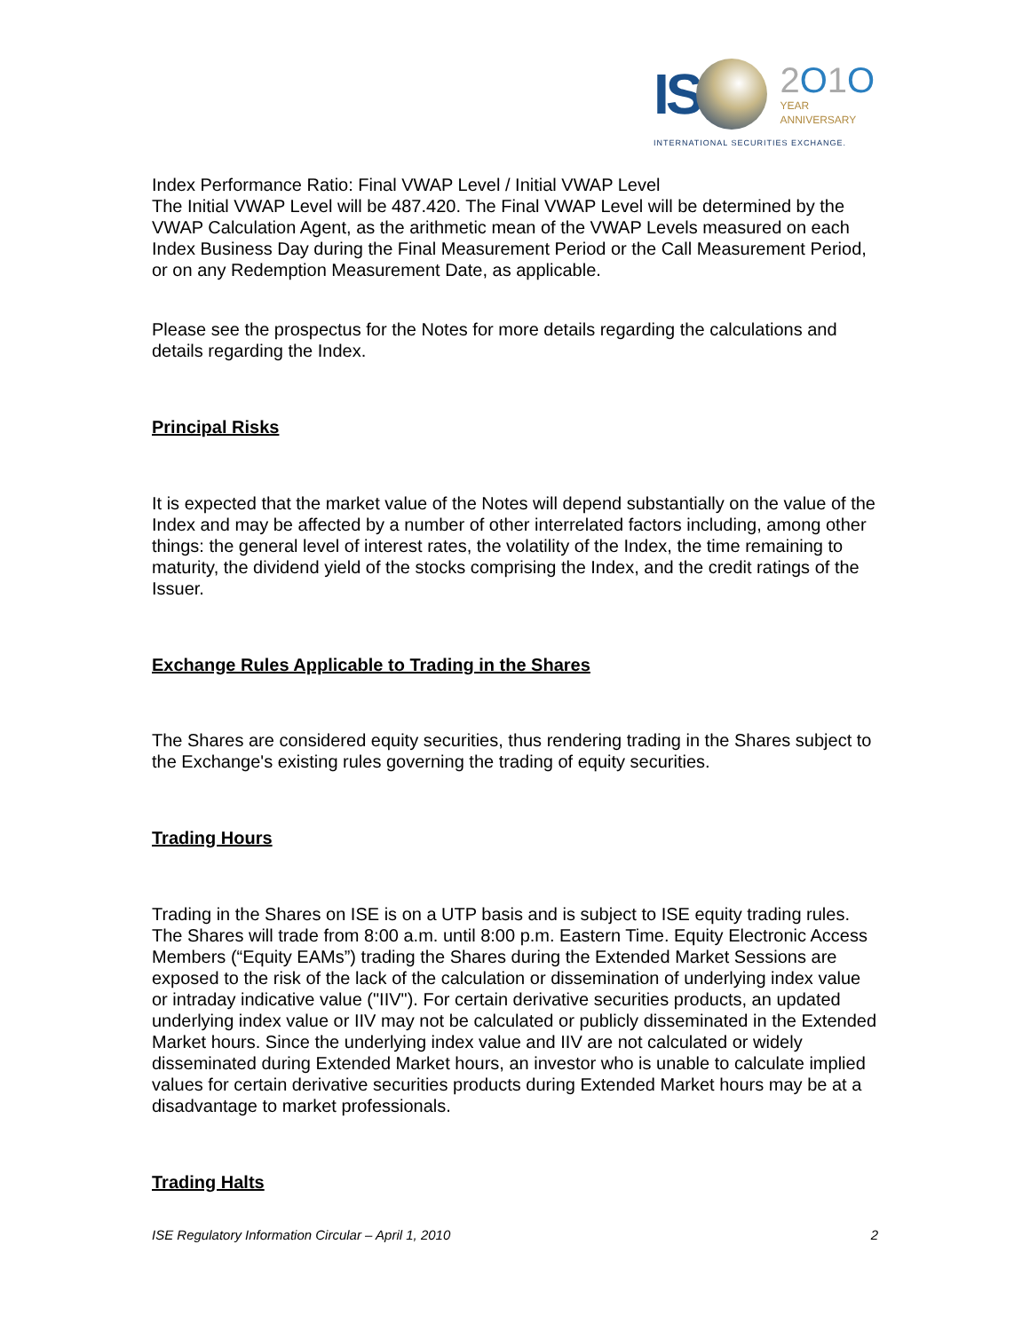IS 2 O 1 O
YEAR
ANNIVERSARY
INTERNATIONAL SECURITIES EXCHANGE.
Index Performance Ratio: Final VWAP Level / Initial VWAP Level
The Initial VWAP Level will be 487.420. The Final VWAP Level will be determined by the VWAP Calculation Agent, as the arithmetic mean of the VWAP Levels measured on each Index Business Day during the Final Measurement Period or the Call Measurement Period, or on any Redemption Measurement Date, as applicable.
Please see the prospectus for the Notes for more details regarding the calculations and details regarding the Index.
Principal Risks
It is expected that the market value of the Notes will depend substantially on the value of the Index and may be affected by a number of other interrelated factors including, among other things: the general level of interest rates, the volatility of the Index, the time remaining to maturity, the dividend yield of the stocks comprising the Index, and the credit ratings of the Issuer.
Exchange Rules Applicable to Trading in the Shares
The Shares are considered equity securities, thus rendering trading in the Shares subject to the Exchange's existing rules governing the trading of equity securities.
Trading Hours
Trading in the Shares on ISE is on a UTP basis and is subject to ISE equity trading rules. The Shares will trade from 8:00 a.m. until 8:00 p.m. Eastern Time. Equity Electronic Access Members (“Equity EAMs”) trading the Shares during the Extended Market Sessions are exposed to the risk of the lack of the calculation or dissemination of underlying index value or intraday indicative value ("IIV"). For certain derivative securities products, an updated underlying index value or IIV may not be calculated or publicly disseminated in the Extended Market hours. Since the underlying index value and IIV are not calculated or widely disseminated during Extended Market hours, an investor who is unable to calculate implied values for certain derivative securities products during Extended Market hours may be at a disadvantage to market professionals.
Trading Halts
ISE Regulatory Information Circular – April 1, 2010 2